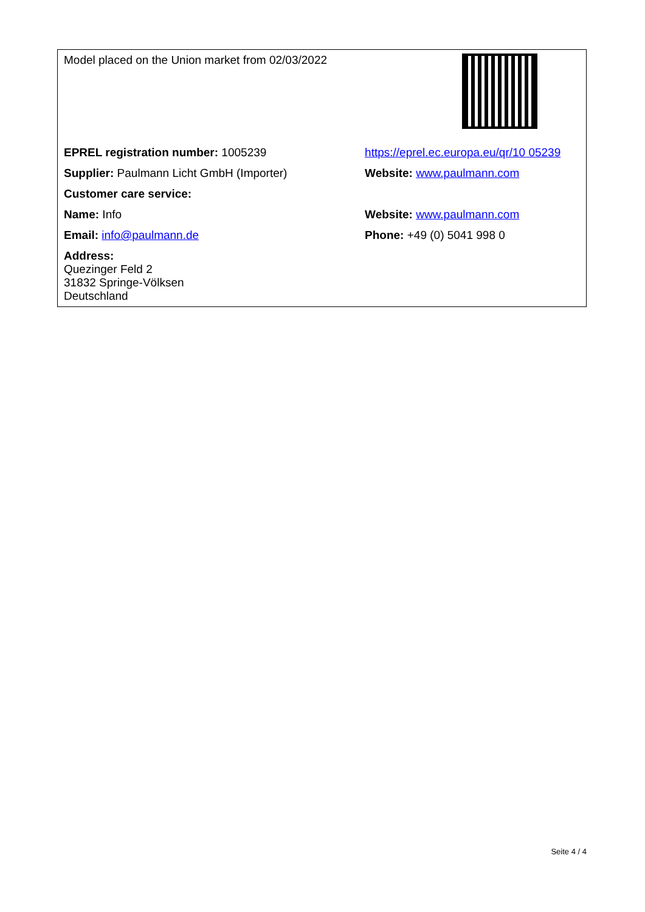| Model placed on the Union market from 02/03/2022 | |
| EPREL registration number: 1005239 | https://eprel.ec.europa.eu/qr/10 05239 |
| Supplier: Paulmann Licht GmbH (Importer) | Website: www.paulmann.com |
| Customer care service: | |
| Name: Info | Website: www.paulmann.com |
| Email: info@paulmann.de | Phone: +49 (0) 5041 998 0 |
| Address: Quezinger Feld 2 31832 Springe-Völksen Deutschland | |
Seite 4 / 4